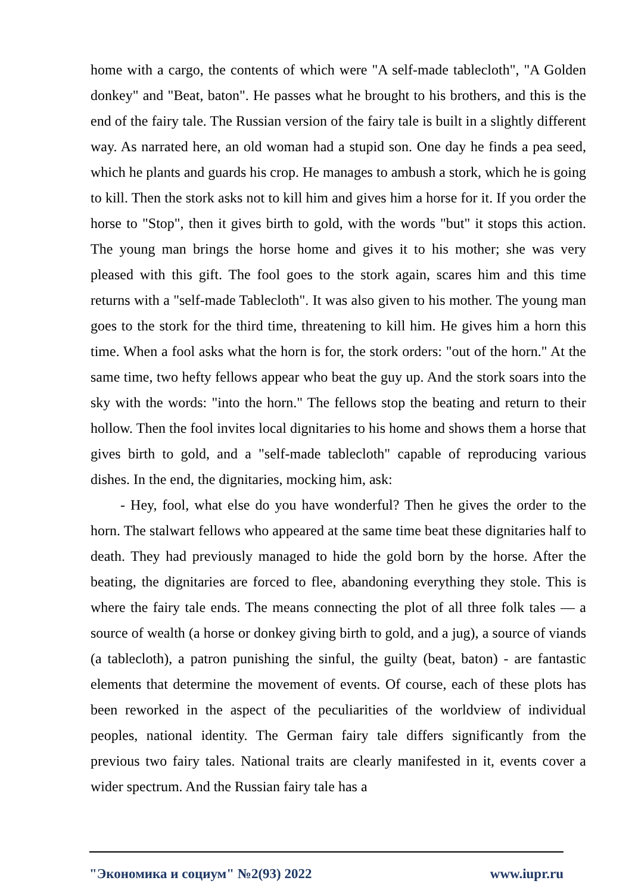home with a cargo, the contents of which were "A self-made tablecloth", "A Golden donkey" and "Beat, baton". He passes what he brought to his brothers, and this is the end of the fairy tale. The Russian version of the fairy tale is built in a slightly different way. As narrated here, an old woman had a stupid son. One day he finds a pea seed, which he plants and guards his crop. He manages to ambush a stork, which he is going to kill. Then the stork asks not to kill him and gives him a horse for it. If you order the horse to "Stop", then it gives birth to gold, with the words "but" it stops this action. The young man brings the horse home and gives it to his mother; she was very pleased with this gift. The fool goes to the stork again, scares him and this time returns with a "self-made Tablecloth". It was also given to his mother. The young man goes to the stork for the third time, threatening to kill him. He gives him a horn this time. When a fool asks what the horn is for, the stork orders: "out of the horn." At the same time, two hefty fellows appear who beat the guy up. And the stork soars into the sky with the words: "into the horn." The fellows stop the beating and return to their hollow. Then the fool invites local dignitaries to his home and shows them a horse that gives birth to gold, and a "self-made tablecloth" capable of reproducing various dishes. In the end, the dignitaries, mocking him, ask:
- Hey, fool, what else do you have wonderful? Then he gives the order to the horn. The stalwart fellows who appeared at the same time beat these dignitaries half to death. They had previously managed to hide the gold born by the horse. After the beating, the dignitaries are forced to flee, abandoning everything they stole. This is where the fairy tale ends. The means connecting the plot of all three folk tales — a source of wealth (a horse or donkey giving birth to gold, and a jug), a source of viands (a tablecloth), a patron punishing the sinful, the guilty (beat, baton) - are fantastic elements that determine the movement of events. Of course, each of these plots has been reworked in the aspect of the peculiarities of the worldview of individual peoples, national identity. The German fairy tale differs significantly from the previous two fairy tales. National traits are clearly manifested in it, events cover a wider spectrum. And the Russian fairy tale has a
"Экономика и социум" №2(93) 2022 www.iupr.ru